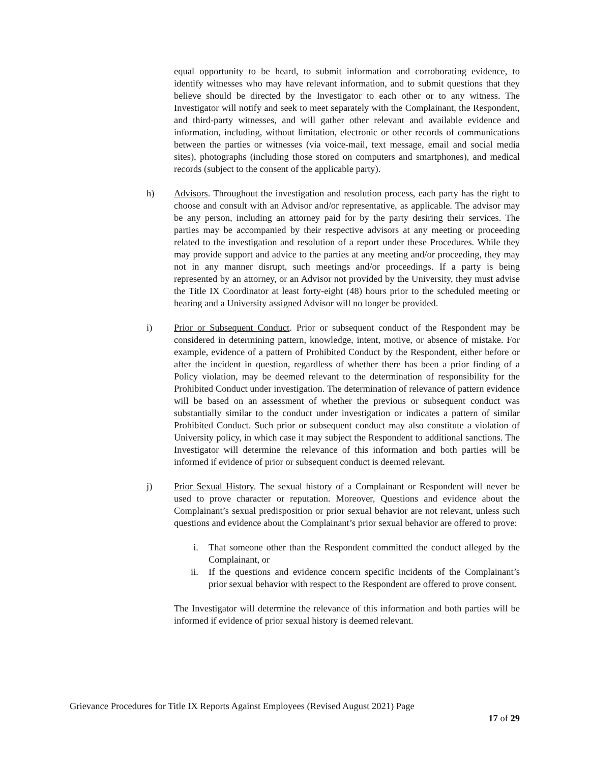equal opportunity to be heard, to submit information and corroborating evidence, to identify witnesses who may have relevant information, and to submit questions that they believe should be directed by the Investigator to each other or to any witness. The Investigator will notify and seek to meet separately with the Complainant, the Respondent, and third-party witnesses, and will gather other relevant and available evidence and information, including, without limitation, electronic or other records of communications between the parties or witnesses (via voice-mail, text message, email and social media sites), photographs (including those stored on computers and smartphones), and medical records (subject to the consent of the applicable party).
h) Advisors. Throughout the investigation and resolution process, each party has the right to choose and consult with an Advisor and/or representative, as applicable. The advisor may be any person, including an attorney paid for by the party desiring their services. The parties may be accompanied by their respective advisors at any meeting or proceeding related to the investigation and resolution of a report under these Procedures. While they may provide support and advice to the parties at any meeting and/or proceeding, they may not in any manner disrupt, such meetings and/or proceedings. If a party is being represented by an attorney, or an Advisor not provided by the University, they must advise the Title IX Coordinator at least forty-eight (48) hours prior to the scheduled meeting or hearing and a University assigned Advisor will no longer be provided.
i) Prior or Subsequent Conduct. Prior or subsequent conduct of the Respondent may be considered in determining pattern, knowledge, intent, motive, or absence of mistake. For example, evidence of a pattern of Prohibited Conduct by the Respondent, either before or after the incident in question, regardless of whether there has been a prior finding of a Policy violation, may be deemed relevant to the determination of responsibility for the Prohibited Conduct under investigation. The determination of relevance of pattern evidence will be based on an assessment of whether the previous or subsequent conduct was substantially similar to the conduct under investigation or indicates a pattern of similar Prohibited Conduct. Such prior or subsequent conduct may also constitute a violation of University policy, in which case it may subject the Respondent to additional sanctions. The Investigator will determine the relevance of this information and both parties will be informed if evidence of prior or subsequent conduct is deemed relevant.
j) Prior Sexual History. The sexual history of a Complainant or Respondent will never be used to prove character or reputation. Moreover, Questions and evidence about the Complainant’s sexual predisposition or prior sexual behavior are not relevant, unless such questions and evidence about the Complainant’s prior sexual behavior are offered to prove:
i. That someone other than the Respondent committed the conduct alleged by the Complainant, or
ii.
If the questions and evidence concern specific incidents of the Complainant’s prior sexual behavior with respect to the Respondent are offered to prove consent.
The Investigator will determine the relevance of this information and both parties will be informed if evidence of prior sexual history is deemed relevant.
Grievance Procedures for Title IX Reports Against Employees (Revised August 2021) Page
17 of 29